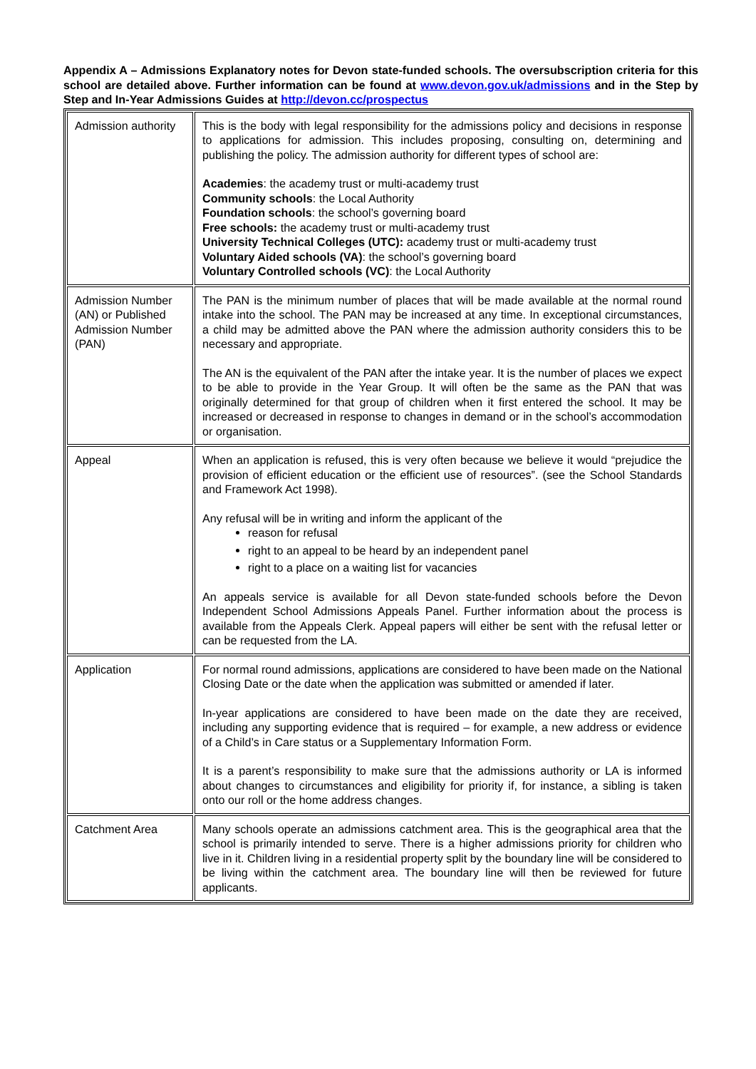Appendix A – Admissions Explanatory notes for Devon state-funded schools. The oversubscription criteria for this school are detailed above. Further information can be found at www.devon.gov.uk/admissions and in the Step by Step and In-Year Admissions Guides at http://devon.cc/prospectus
| Admission authority | This is the body with legal responsibility for the admissions policy and decisions in response to applications for admission. This includes proposing, consulting on, determining and publishing the policy. The admission authority for different types of school are: Academies : the academy trust or multi-academy trust Community schools : the Local Authority Foundation schools : the school’s governing board Free schools: the academy trust or multi-academy trust University Technical Colleges (UTC): academy trust or multi-academy trust Voluntary Aided schools (VA) : the school’s governing board Voluntary Controlled schools (VC) : the Local Authority |
| Admission Number (AN) or Published Admission Number (PAN) | The PAN is the minimum number of places that will be made available at the normal round intake into the school. The PAN may be increased at any time. In exceptional circumstances, a child may be admitted above the PAN where the admission authority considers this to be necessary and appropriate. The AN is the equivalent of the PAN after the intake year. It is the number of places we expect to be able to provide in the Year Group. It will often be the same as the PAN that was originally determined for that group of children when it first entered the school. It may be increased or decreased in response to changes in demand or in the school’s accommodation or organisation. |
| Appeal | When an application is refused, this is very often because we believe it would “prejudice the provision of efficient education or the efficient use of resources”. (see the School Standards and Framework Act 1998). Any refusal will be in writing and inform the applicant of the reason for refusal right to an appeal to be heard by an independent panel right to a place on a waiting list for vacancies An appeals service is available for all Devon state-funded schools before the Devon Independent School Admissions Appeals Panel. Further information about the process is available from the Appeals Clerk. Appeal papers will either be sent with the refusal letter or can be requested from the LA. |
| Application | For normal round admissions, applications are considered to have been made on the National Closing Date or the date when the application was submitted or amended if later. In-year applications are considered to have been made on the date they are received, including any supporting evidence that is required – for example, a new address or evidence of a Child’s in Care status or a Supplementary Information Form. It is a parent’s responsibility to make sure that the admissions authority or LA is informed about changes to circumstances and eligibility for priority if, for instance, a sibling is taken onto our roll or the home address changes. |
| Catchment Area | Many schools operate an admissions catchment area. This is the geographical area that the school is primarily intended to serve. There is a higher admissions priority for children who live in it. Children living in a residential property split by the boundary line will be considered to be living within the catchment area. The boundary line will then be reviewed for future applicants. |